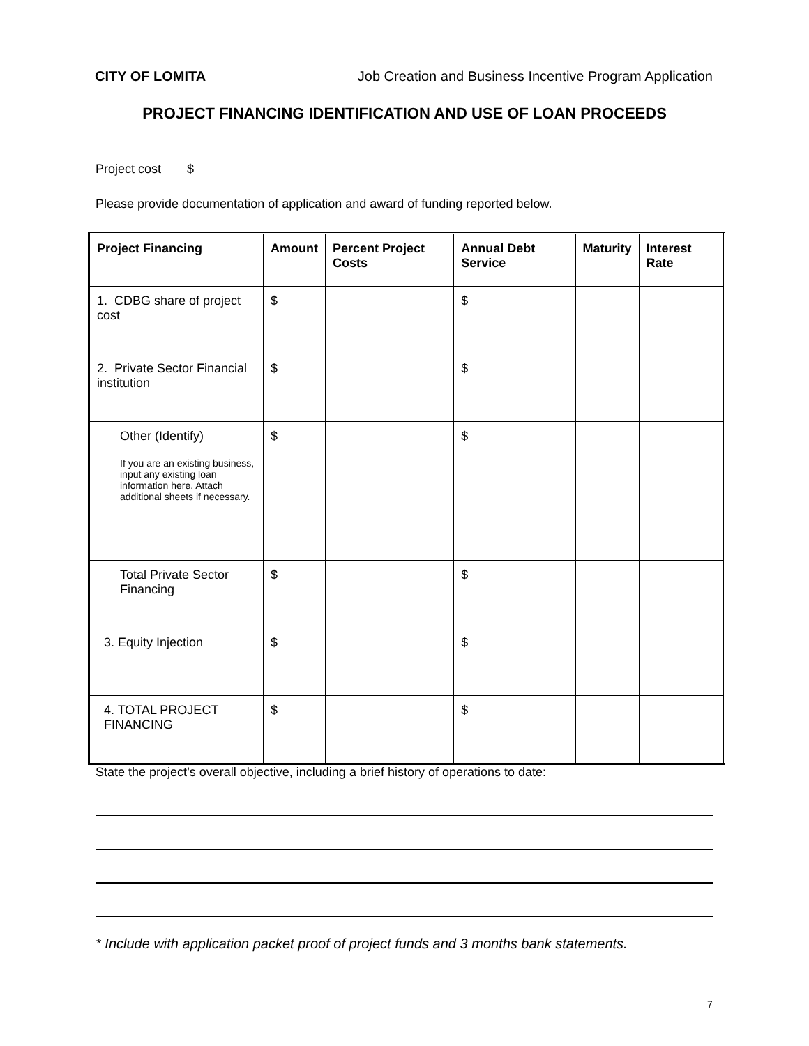CITY OF LOMITA Job Creation and Business Incentive Program Application
PROJECT FINANCING IDENTIFICATION AND USE OF LOAN PROCEEDS
Project cost $
Please provide documentation of application and award of funding reported below.
| Project Financing | Amount | Percent Project Costs | Annual Debt Service | Maturity | Interest Rate |
| --- | --- | --- | --- | --- | --- |
| 1. CDBG share of project cost | $ | | $ | | |
| 2. Private Sector Financial institution | $ | | $ | | |
| Other (Identify) If you are an existing business, input any existing loan information here. Attach additional sheets if necessary. | $ | | $ | | |
| Total Private Sector Financing | $ | | $ | | |
| 3. Equity Injection | $ | | $ | | |
| 4. TOTAL PROJECT FINANCING | $ | | $ | | |
State the project’s overall objective, including a brief history of operations to date:
* Include with application packet proof of project funds and 3 months bank statements.
7